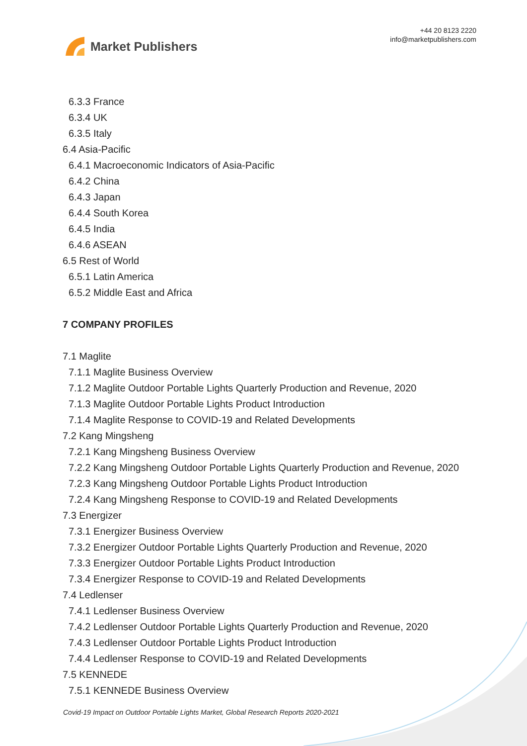Market Publishers
+44 20 8123 2220
info@marketpublishers.com
6.3.3 France
6.3.4 UK
6.3.5 Italy
6.4 Asia-Pacific
6.4.1 Macroeconomic Indicators of Asia-Pacific
6.4.2 China
6.4.3 Japan
6.4.4 South Korea
6.4.5 India
6.4.6 ASEAN
6.5 Rest of World
6.5.1 Latin America
6.5.2 Middle East and Africa
7 COMPANY PROFILES
7.1 Maglite
7.1.1 Maglite Business Overview
7.1.2 Maglite Outdoor Portable Lights Quarterly Production and Revenue, 2020
7.1.3 Maglite Outdoor Portable Lights Product Introduction
7.1.4 Maglite Response to COVID-19 and Related Developments
7.2 Kang Mingsheng
7.2.1 Kang Mingsheng Business Overview
7.2.2 Kang Mingsheng Outdoor Portable Lights Quarterly Production and Revenue, 2020
7.2.3 Kang Mingsheng Outdoor Portable Lights Product Introduction
7.2.4 Kang Mingsheng Response to COVID-19 and Related Developments
7.3 Energizer
7.3.1 Energizer Business Overview
7.3.2 Energizer Outdoor Portable Lights Quarterly Production and Revenue, 2020
7.3.3 Energizer Outdoor Portable Lights Product Introduction
7.3.4 Energizer Response to COVID-19 and Related Developments
7.4 Ledlenser
7.4.1 Ledlenser Business Overview
7.4.2 Ledlenser Outdoor Portable Lights Quarterly Production and Revenue, 2020
7.4.3 Ledlenser Outdoor Portable Lights Product Introduction
7.4.4 Ledlenser Response to COVID-19 and Related Developments
7.5 KENNEDE
7.5.1 KENNEDE Business Overview
Covid-19 Impact on Outdoor Portable Lights Market, Global Research Reports 2020-2021